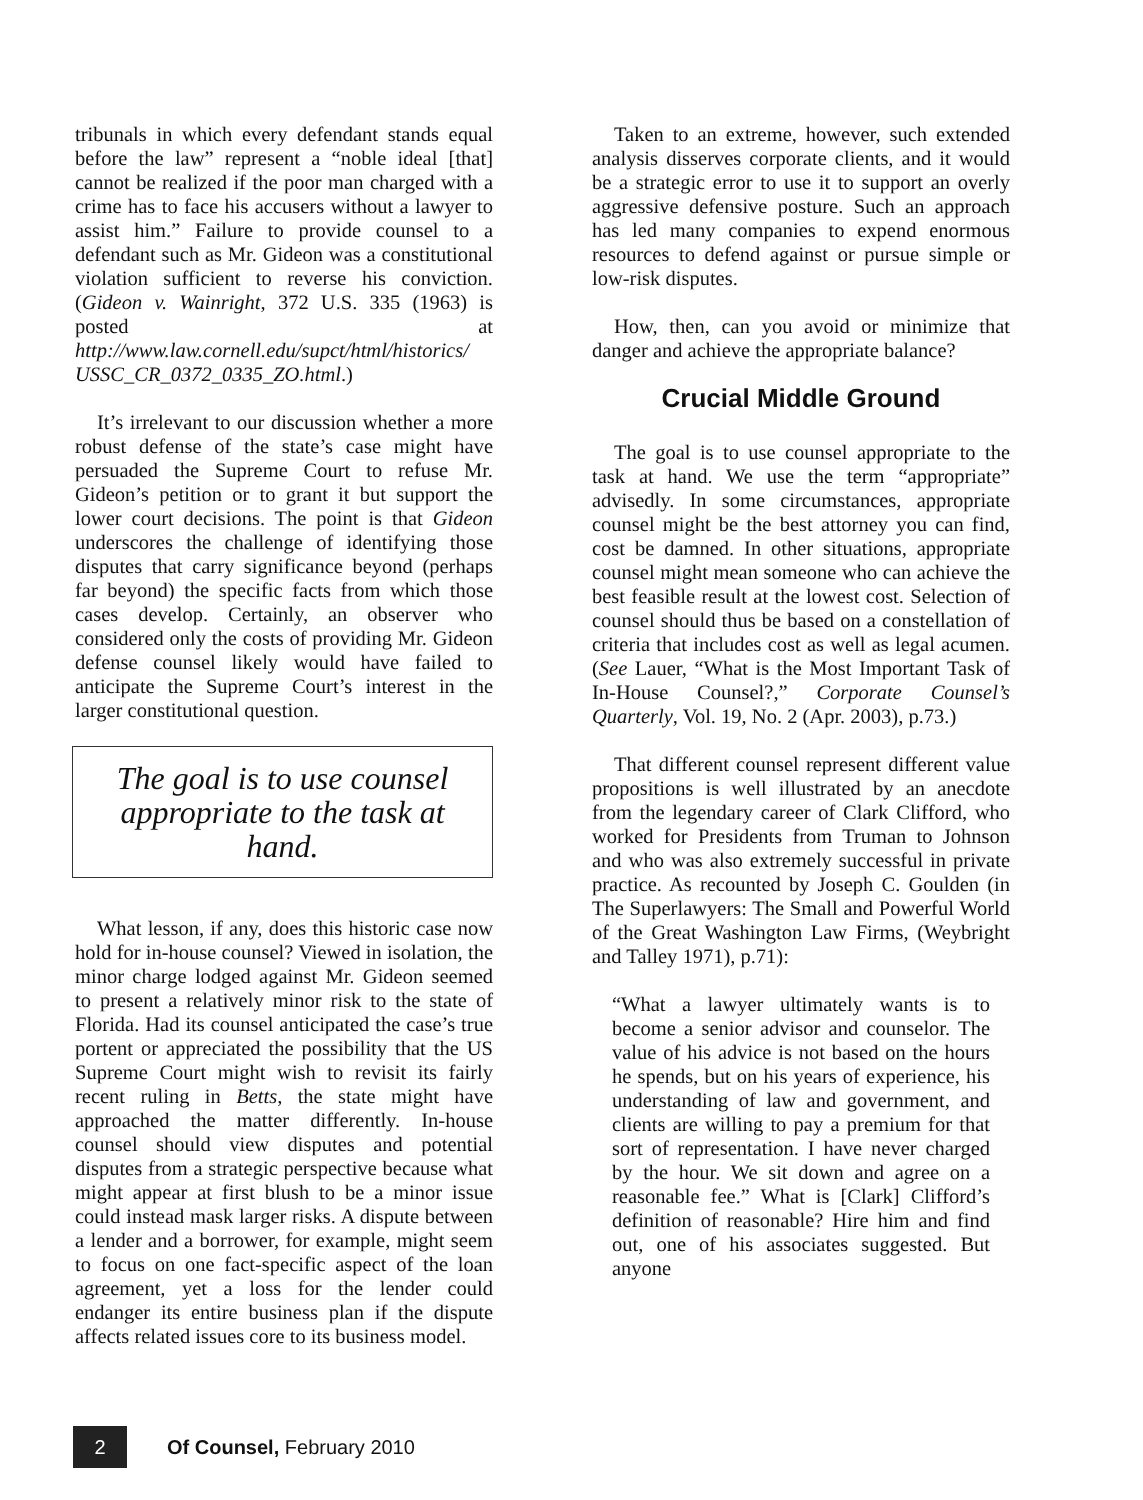tribunals in which every defendant stands equal before the law” represent a “noble ideal [that] cannot be realized if the poor man charged with a crime has to face his accusers without a lawyer to assist him.” Failure to provide counsel to a defendant such as Mr. Gideon was a constitutional violation sufficient to reverse his conviction. (Gideon v. Wainright, 372 U.S. 335 (1963) is posted at http://www.law.cornell.edu/supct/html/historics/ USSC_CR_0372_0335_ZO.html.)
It’s irrelevant to our discussion whether a more robust defense of the state’s case might have persuaded the Supreme Court to refuse Mr. Gideon’s petition or to grant it but support the lower court decisions. The point is that Gideon underscores the challenge of identifying those disputes that carry significance beyond (perhaps far beyond) the specific facts from which those cases develop. Certainly, an observer who considered only the costs of providing Mr. Gideon defense counsel likely would have failed to anticipate the Supreme Court’s interest in the larger constitutional question.
The goal is to use counsel appropriate to the task at hand.
What lesson, if any, does this historic case now hold for in-house counsel? Viewed in isolation, the minor charge lodged against Mr. Gideon seemed to present a relatively minor risk to the state of Florida. Had its counsel anticipated the case’s true portent or appreciated the possibility that the US Supreme Court might wish to revisit its fairly recent ruling in Betts, the state might have approached the matter differently. In-house counsel should view disputes and potential disputes from a strategic perspective because what might appear at first blush to be a minor issue could instead mask larger risks. A dispute between a lender and a borrower, for example, might seem to focus on one fact-specific aspect of the loan agreement, yet a loss for the lender could endanger its entire business plan if the dispute affects related issues core to its business model.
Taken to an extreme, however, such extended analysis disserves corporate clients, and it would be a strategic error to use it to support an overly aggressive defensive posture. Such an approach has led many companies to expend enormous resources to defend against or pursue simple or low-risk disputes.
How, then, can you avoid or minimize that danger and achieve the appropriate balance?
Crucial Middle Ground
The goal is to use counsel appropriate to the task at hand. We use the term “appropriate” advisedly. In some circumstances, appropriate counsel might be the best attorney you can find, cost be damned. In other situations, appropriate counsel might mean someone who can achieve the best feasible result at the lowest cost. Selection of counsel should thus be based on a constellation of criteria that includes cost as well as legal acumen. (See Lauer, “What is the Most Important Task of In-House Counsel?,” Corporate Counsel’s Quarterly, Vol. 19, No. 2 (Apr. 2003), p.73.)
That different counsel represent different value propositions is well illustrated by an anecdote from the legendary career of Clark Clifford, who worked for Presidents from Truman to Johnson and who was also extremely successful in private practice. As recounted by Joseph C. Goulden (in The Superlawyers: The Small and Powerful World of the Great Washington Law Firms, (Weybright and Talley 1971), p.71):
“What a lawyer ultimately wants is to become a senior advisor and counselor. The value of his advice is not based on the hours he spends, but on his years of experience, his understanding of law and government, and clients are willing to pay a premium for that sort of representation. I have never charged by the hour. We sit down and agree on a reasonable fee.” What is [Clark] Clifford’s definition of reasonable? Hire him and find out, one of his associates suggested. But anyone
2
Of Counsel, February 2010